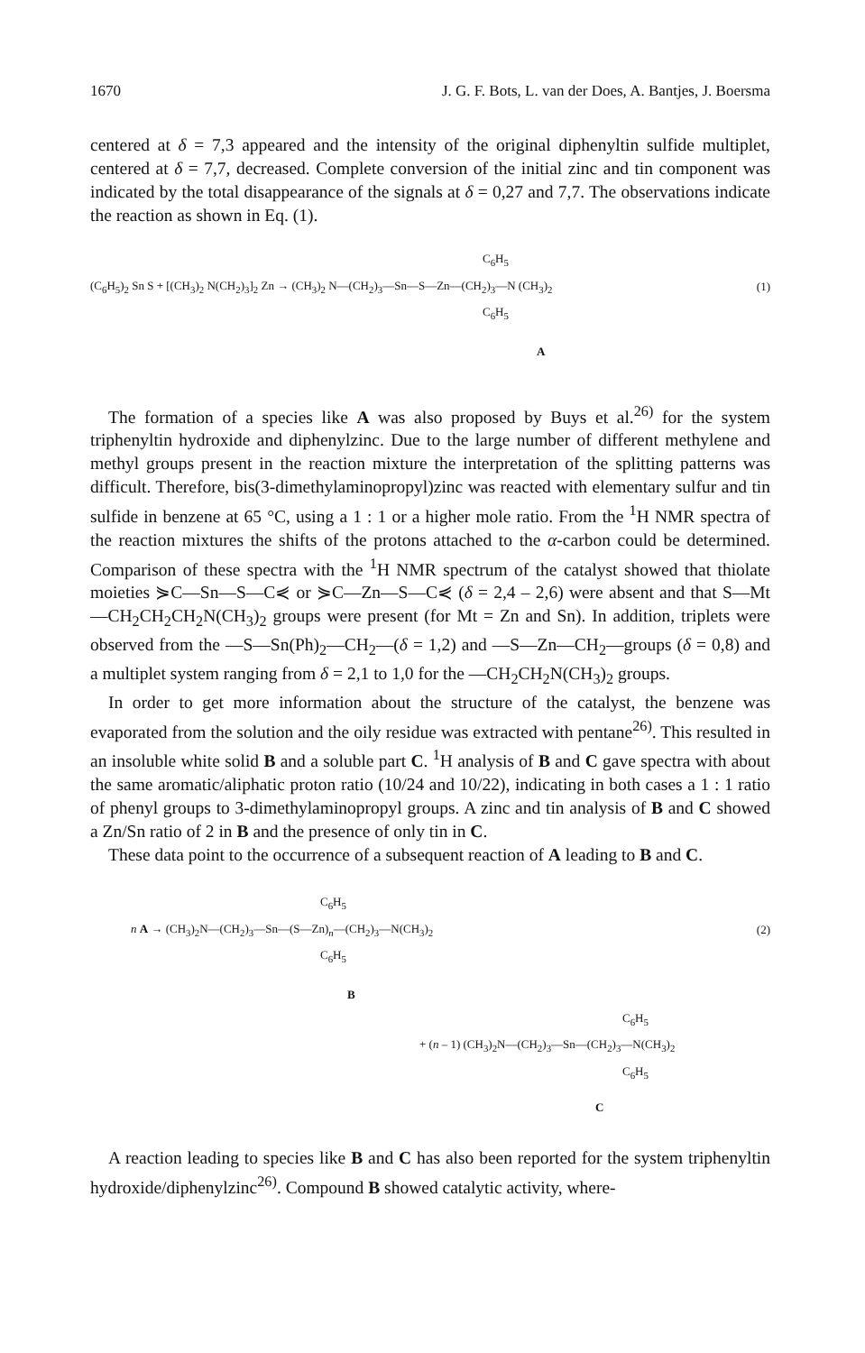1670 J. G. F. Bots, L. van der Does, A. Bantjes, J. Boersma
centered at δ = 7,3 appeared and the intensity of the original diphenyltin sulfide multiplet, centered at δ = 7,7, decreased. Complete conversion of the initial zinc and tin component was indicated by the total disappearance of the signals at δ = 0,27 and 7,7. The observations indicate the reaction as shown in Eq. (1).
C<sub>6</sub>H<sub>5</sub>
(C<sub>6</sub>H<sub>5</sub>)<sub>2</sub> Sn S + [(CH<sub>3</sub>)<sub>2</sub> N(CH<sub>2</sub>)<sub>3</sub>]<sub>2</sub> Zn → (CH<sub>3</sub>)<sub>2</sub> N—(CH<sub>2</sub>)<sub>3</sub>—Sn—S—Zn—(CH<sub>2</sub>)<sub>3</sub>—N (CH<sub>3</sub>)<sub>2</sub> (1)
C<sub>6</sub>H<sub>5</sub>
A
The formation of a species like A was also proposed by Buys et al.<sup>26)</sup> for the system triphenyltin hydroxide and diphenylzinc. Due to the large number of different methylene and methyl groups present in the reaction mixture the interpretation of the splitting patterns was difficult. Therefore, bis(3-dimethylaminopropyl)zinc was reacted with elementary sulfur and tin sulfide in benzene at 65 °C, using a 1 : 1 or a higher mole ratio. From the <sup>1</sup>H NMR spectra of the reaction mixtures the shifts of the protons attached to the α-carbon could be determined. Comparison of these spectra with the <sup>1</sup>H NMR spectrum of the catalyst showed that thiolate moieties ⋟C—Sn—S—C⋞ or ⋟C—Zn—S—C⋞ (δ = 2,4 – 2,6) were absent and that S—Mt—CH<sub>2</sub>CH<sub>2</sub>CH<sub>2</sub>N(CH<sub>3</sub>)<sub>2</sub> groups were present (for Mt = Zn and Sn). In addition, triplets were observed from the —S—Sn(Ph)<sub>2</sub>—CH<sub>2</sub>—(δ = 1,2) and —S—Zn—CH<sub>2</sub>—groups (δ = 0,8) and a multiplet system ranging from δ = 2,1 to 1,0 for the —CH<sub>2</sub>CH<sub>2</sub>N(CH<sub>3</sub>)<sub>2</sub> groups.
In order to get more information about the structure of the catalyst, the benzene was evaporated from the solution and the oily residue was extracted with pentane<sup>26)</sup>. This resulted in an insoluble white solid B and a soluble part C. <sup>1</sup>H analysis of B and C gave spectra with about the same aromatic/aliphatic proton ratio (10/24 and 10/22), indicating in both cases a 1 : 1 ratio of phenyl groups to 3-dimethylaminopropyl groups. A zinc and tin analysis of B and C showed a Zn/Sn ratio of 2 in B and the presence of only tin in C.
These data point to the occurrence of a subsequent reaction of A leading to B and C.
C<sub>6</sub>H<sub>5</sub>
n A → (CH<sub>3</sub>)<sub>2</sub>N—(CH<sub>2</sub>)<sub>3</sub>—Sn—(S—Zn)<sub>n</sub>—(CH<sub>2</sub>)<sub>3</sub>—N(CH<sub>3</sub>)<sub>2</sub> (2)
C<sub>6</sub>H<sub>5</sub>
B
C<sub>6</sub>H<sub>5</sub>
+ (n – 1) (CH<sub>3</sub>)<sub>2</sub>N—(CH<sub>2</sub>)<sub>3</sub>—Sn—(CH<sub>2</sub>)<sub>3</sub>—N(CH<sub>3</sub>)<sub>2</sub>
C<sub>6</sub>H<sub>5</sub>
C
A reaction leading to species like B and C has also been reported for the system triphenyltin hydroxide/diphenylzinc<sup>26)</sup>. Compound B showed catalytic activity, where-